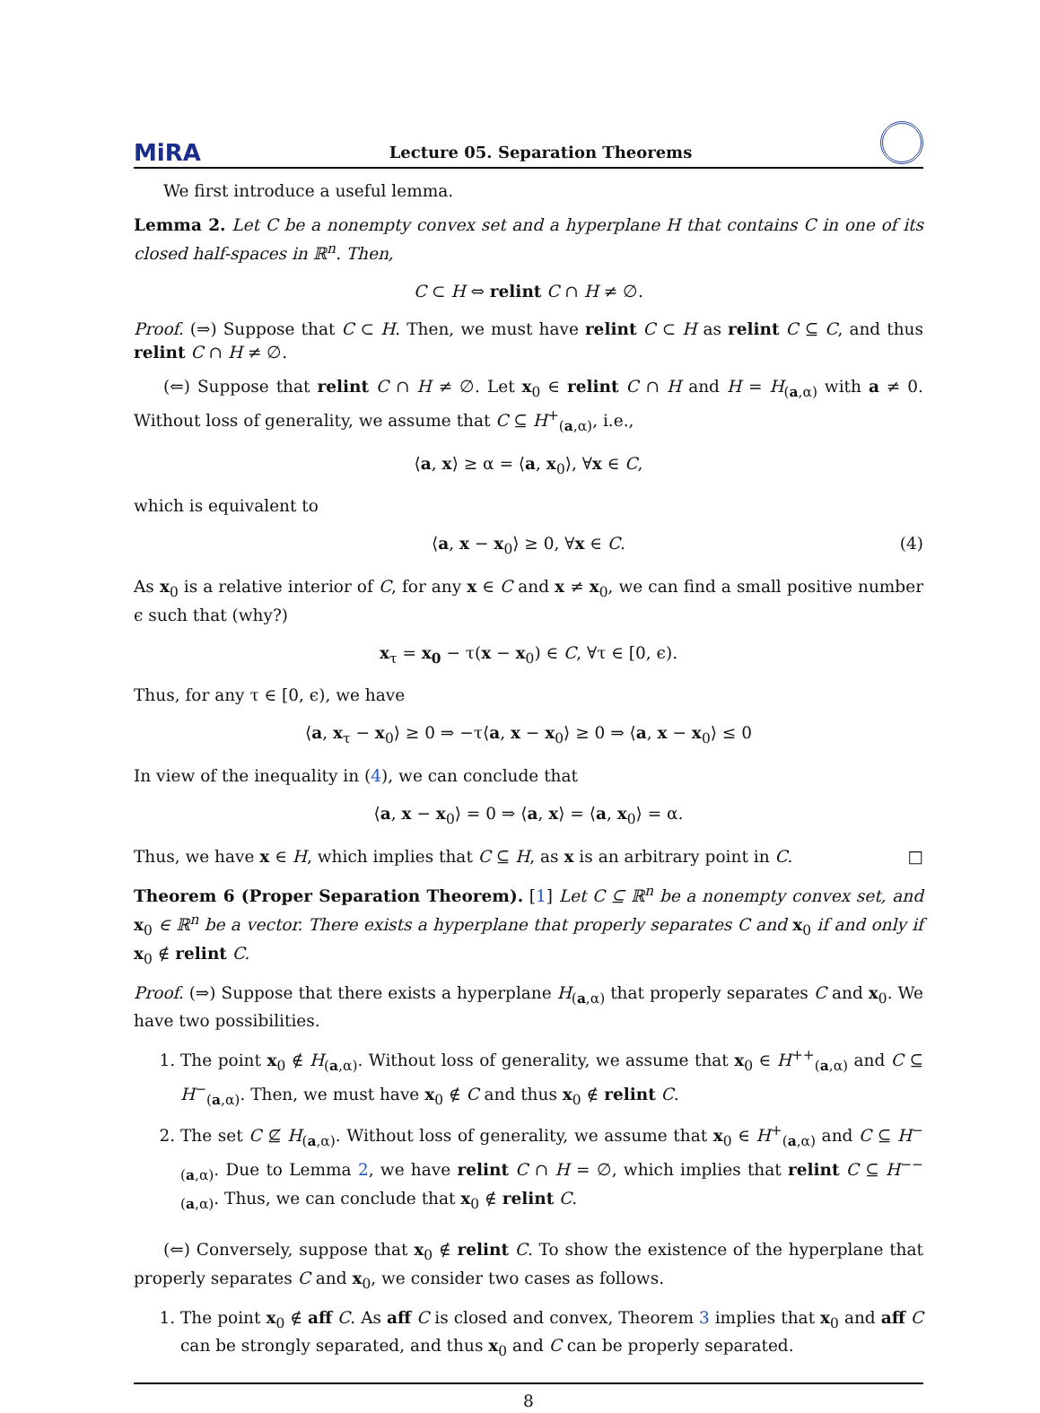MiRA Lecture 05. Separation Theorems
We first introduce a useful lemma.
Lemma 2. Let C be a nonempty convex set and a hyperplane H that contains C in one of its closed half-spaces in ℝ<sup>n</sup>. Then,
C ⊂ H ⇔ relint C ∩ H ≠ ∅.
Proof. (⇒) Suppose that C ⊂ H. Then, we must have relint C ⊂ H as relint C ⊆ C, and thus relint C ∩ H ≠ ∅.
(⇐) Suppose that relint C ∩ H ≠ ∅. Let x<sub>0</sub> ∈ relint C ∩ H and H = H<sub>(a,α)</sub> with a ≠ 0. Without loss of generality, we assume that C ⊆ H<sup>+</sup><sub>(a,α)</sub>, i.e.,
⟨a, x⟩ ≥ α = ⟨a, x<sub>0</sub>⟩, ∀x ∈ C,
which is equivalent to
⟨a, x − x<sub>0</sub>⟩ ≥ 0, ∀x ∈ C. (4)
As x<sub>0</sub> is a relative interior of C, for any x ∈ C and x ≠ x<sub>0</sub>, we can find a small positive number ϵ such that (why?)
x<sub>τ</sub> = x<sub>0</sub> − τ(x − x<sub>0</sub>) ∈ C, ∀τ ∈ [0, ϵ).
Thus, for any τ ∈ [0, ϵ), we have
⟨a, x<sub>τ</sub> − x<sub>0</sub>⟩ ≥ 0 ⇒ −τ⟨a, x − x<sub>0</sub>⟩ ≥ 0 ⇒ ⟨a, x − x<sub>0</sub>⟩ ≤ 0
In view of the inequality in (4), we can conclude that
⟨a, x − x<sub>0</sub>⟩ = 0 ⇒ ⟨a, x⟩ = ⟨a, x<sub>0</sub>⟩ = α.
Thus, we have x ∈ H, which implies that C ⊆ H, as x is an arbitrary point in C. □
Theorem 6 (Proper Separation Theorem). [1] Let C ⊆ ℝ<sup>n</sup> be a nonempty convex set, and x<sub>0</sub> ∈ ℝ<sup>n</sup> be a vector. There exists a hyperplane that properly separates C and x<sub>0</sub> if and only if x<sub>0</sub> ∉ relint C.
Proof. (⇒) Suppose that there exists a hyperplane H<sub>(a,α)</sub> that properly separates C and x<sub>0</sub>. We have two possibilities.
1. The point x<sub>0</sub> ∉ H<sub>(a,α)</sub>. Without loss of generality, we assume that x<sub>0</sub> ∈ H<sup>++</sup><sub>(a,α)</sub> and C ⊆ H<sup>−</sup><sub>(a,α)</sub>. Then, we must have x<sub>0</sub> ∉ C and thus x<sub>0</sub> ∉ relint C.
2. The set C ⊈ H<sub>(a,α)</sub>. Without loss of generality, we assume that x<sub>0</sub> ∈ H<sup>+</sup><sub>(a,α)</sub> and C ⊆ H<sup>−</sup><sub>(a,α)</sub>. Due to Lemma 2, we have relint C ∩ H = ∅, which implies that relint C ⊆ H<sup>−−</sup><sub>(a,α)</sub>. Thus, we can conclude that x<sub>0</sub> ∉ relint C.
(⇐) Conversely, suppose that x<sub>0</sub> ∉ relint C. To show the existence of the hyperplane that properly separates C and x<sub>0</sub>, we consider two cases as follows.
1. The point x<sub>0</sub> ∉ aff C. As aff C is closed and convex, Theorem 3 implies that x<sub>0</sub> and aff C can be strongly separated, and thus x<sub>0</sub> and C can be properly separated.
8